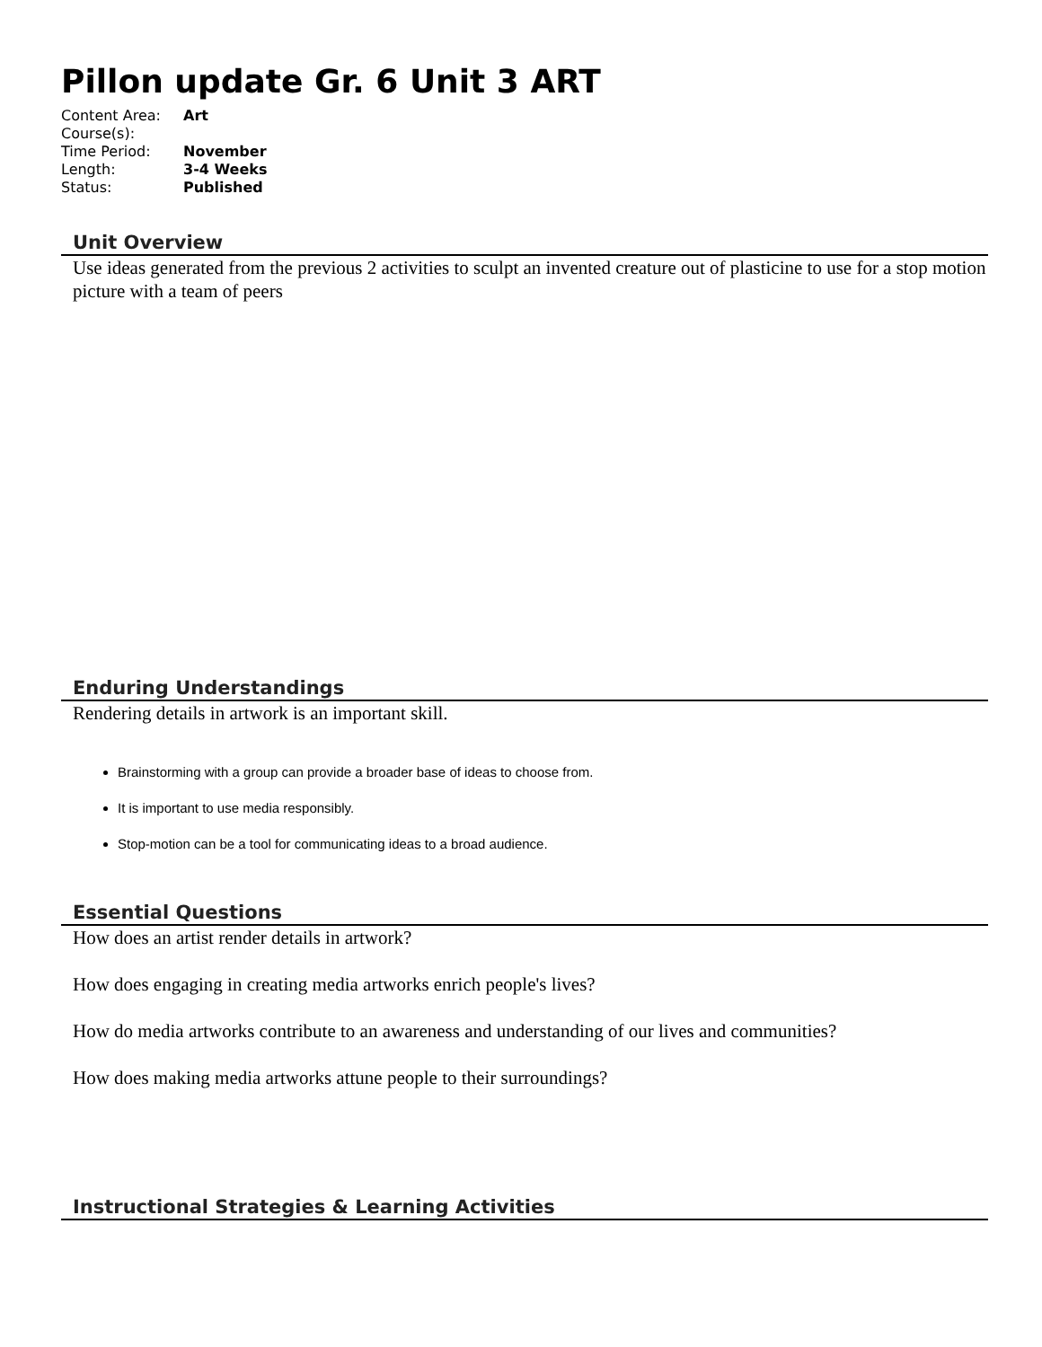Pillon update Gr. 6 Unit 3 ART
| Content Area: | Art |
| Course(s): | |
| Time Period: | November |
| Length: | 3-4 Weeks |
| Status: | Published |
Unit Overview
Use ideas generated from the previous 2 activities to sculpt an invented creature out of plasticine to use for a stop motion picture with a team of peers
Enduring Understandings
Rendering details in artwork is an important skill.
Brainstorming with a group can provide a broader base of ideas to choose from.
It is important to use media responsibly.
Stop-motion can be a tool for communicating ideas to a broad audience.
Essential Questions
How does an artist render details in artwork?
How does engaging in creating media artworks enrich people's lives?
How do media artworks contribute to an awareness and understanding of our lives and communities?
How does making media artworks attune people to their surroundings?
Instructional Strategies & Learning Activities